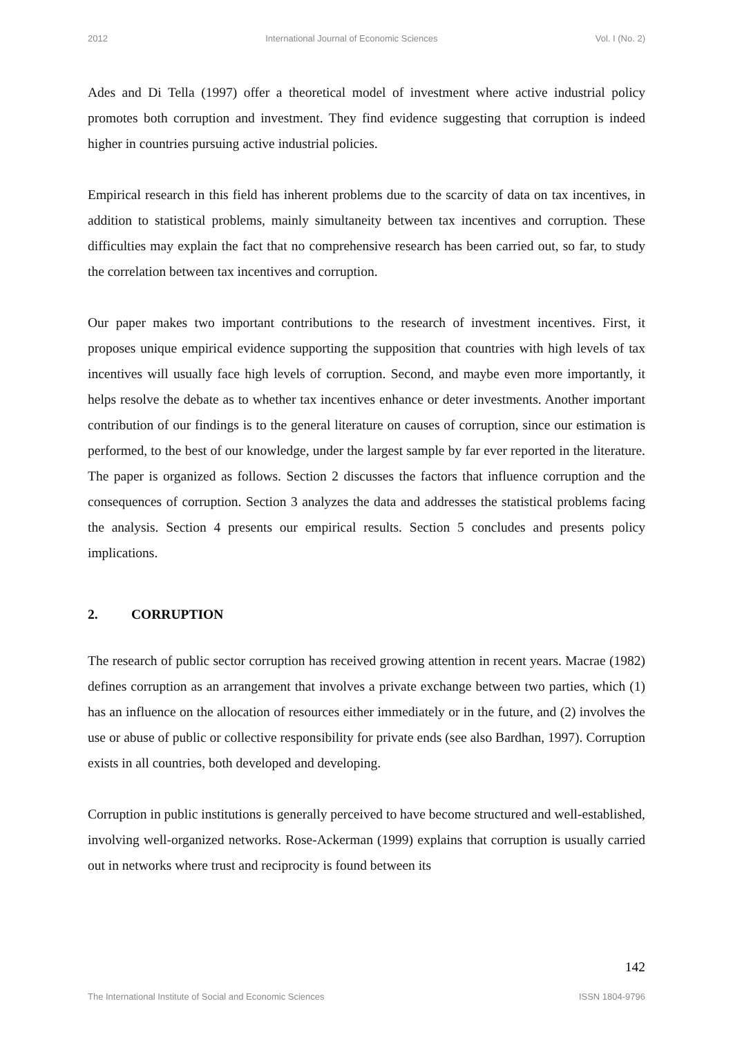2012 International Journal of Economic Sciences Vol. I (No. 2)
Ades and Di Tella (1997) offer a theoretical model of investment where active industrial policy promotes both corruption and investment. They find evidence suggesting that corruption is indeed higher in countries pursuing active industrial policies.
Empirical research in this field has inherent problems due to the scarcity of data on tax incentives, in addition to statistical problems, mainly simultaneity between tax incentives and corruption. These difficulties may explain the fact that no comprehensive research has been carried out, so far, to study the correlation between tax incentives and corruption.
Our paper makes two important contributions to the research of investment incentives. First, it proposes unique empirical evidence supporting the supposition that countries with high levels of tax incentives will usually face high levels of corruption. Second, and maybe even more importantly, it helps resolve the debate as to whether tax incentives enhance or deter investments. Another important contribution of our findings is to the general literature on causes of corruption, since our estimation is performed, to the best of our knowledge, under the largest sample by far ever reported in the literature. The paper is organized as follows. Section 2 discusses the factors that influence corruption and the consequences of corruption. Section 3 analyzes the data and addresses the statistical problems facing the analysis. Section 4 presents our empirical results. Section 5 concludes and presents policy implications.
2. CORRUPTION
The research of public sector corruption has received growing attention in recent years. Macrae (1982) defines corruption as an arrangement that involves a private exchange between two parties, which (1) has an influence on the allocation of resources either immediately or in the future, and (2) involves the use or abuse of public or collective responsibility for private ends (see also Bardhan, 1997). Corruption exists in all countries, both developed and developing.
Corruption in public institutions is generally perceived to have become structured and well-established, involving well-organized networks. Rose-Ackerman (1999) explains that corruption is usually carried out in networks where trust and reciprocity is found between its
142
The International Institute of Social and Economic Sciences ISSN 1804-9796